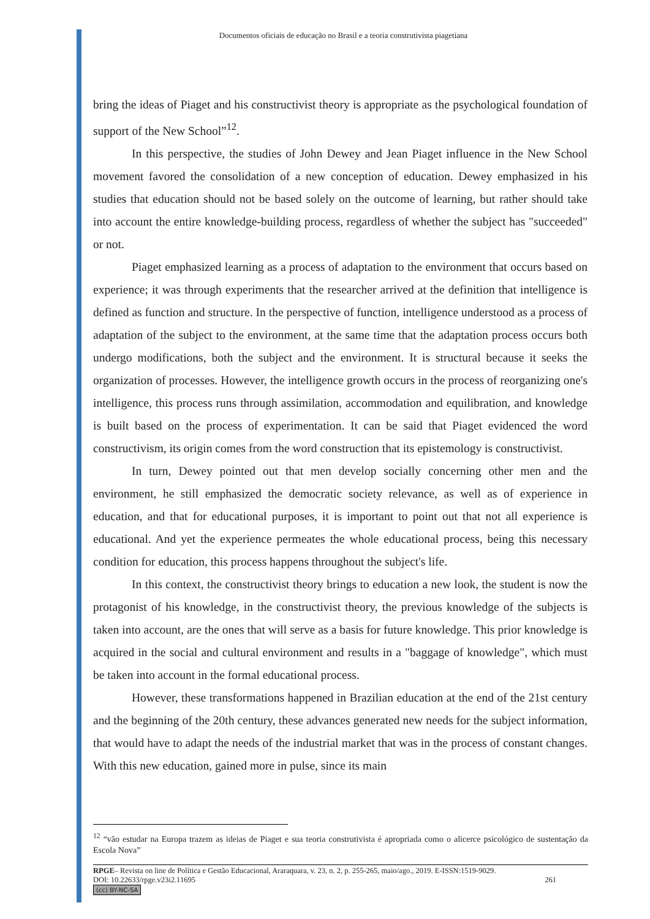Documentos oficiais de educação no Brasil e a teoria construtivista piagetiana
bring the ideas of Piaget and his constructivist theory is appropriate as the psychological foundation of support of the New School”<sup>12</sup>.
In this perspective, the studies of John Dewey and Jean Piaget influence in the New School movement favored the consolidation of a new conception of education. Dewey emphasized in his studies that education should not be based solely on the outcome of learning, but rather should take into account the entire knowledge-building process, regardless of whether the subject has "succeeded" or not.
Piaget emphasized learning as a process of adaptation to the environment that occurs based on experience; it was through experiments that the researcher arrived at the definition that intelligence is defined as function and structure. In the perspective of function, intelligence understood as a process of adaptation of the subject to the environment, at the same time that the adaptation process occurs both undergo modifications, both the subject and the environment. It is structural because it seeks the organization of processes. However, the intelligence growth occurs in the process of reorganizing one's intelligence, this process runs through assimilation, accommodation and equilibration, and knowledge is built based on the process of experimentation. It can be said that Piaget evidenced the word constructivism, its origin comes from the word construction that its epistemology is constructivist.
In turn, Dewey pointed out that men develop socially concerning other men and the environment, he still emphasized the democratic society relevance, as well as of experience in education, and that for educational purposes, it is important to point out that not all experience is educational. And yet the experience permeates the whole educational process, being this necessary condition for education, this process happens throughout the subject's life.
In this context, the constructivist theory brings to education a new look, the student is now the protagonist of his knowledge, in the constructivist theory, the previous knowledge of the subjects is taken into account, are the ones that will serve as a basis for future knowledge. This prior knowledge is acquired in the social and cultural environment and results in a "baggage of knowledge", which must be taken into account in the formal educational process.
However, these transformations happened in Brazilian education at the end of the 21st century and the beginning of the 20th century, these advances generated new needs for the subject information, that would have to adapt the needs of the industrial market that was in the process of constant changes. With this new education, gained more in pulse, since its main
<sup>12</sup> “vão estudar na Europa trazem as ideias de Piaget e sua teoria construtivista é apropriada como o alicerce psicológico de sustentação da Escola Nova”
RPGE– Revista on line de Política e Gestão Educacional, Araraquara, v. 23, n. 2, p. 255-265, maio/ago., 2019. E-ISSN:1519-9029.
DOI: 10.22633/rpge.v23i2.11695 261
(cc) BY-NC-SA